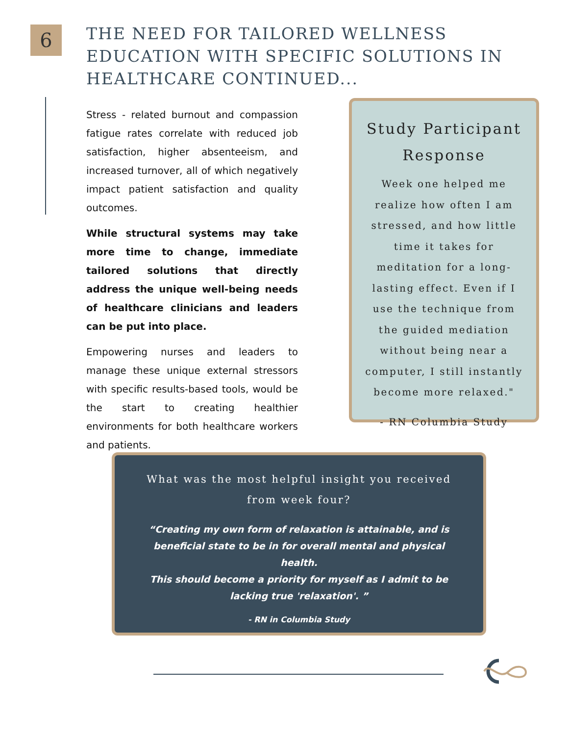6
THE NEED FOR TAILORED WELLNESS EDUCATION WITH SPECIFIC SOLUTIONS IN HEALTHCARE CONTINUED...
Stress - related burnout and compassion fatigue rates correlate with reduced job satisfaction, higher absenteeism, and increased turnover, all of which negatively impact patient satisfaction and quality outcomes.
While structural systems may take more time to change, immediate tailored solutions that directly address the unique well-being needs of healthcare clinicians and leaders can be put into place.
Empowering nurses and leaders to manage these unique external stressors with specific results-based tools, would be the start to creating healthier environments for both healthcare workers and patients.
Study Participant Response
Week one helped me realize how often I am stressed, and how little time it takes for meditation for a long-lasting effect. Even if I use the technique from the guided mediation without being near a computer, I still instantly become more relaxed."
- RN Columbia Study
What was the most helpful insight you received from week four?
“Creating my own form of relaxation is attainable, and is beneficial state to be in for overall mental and physical health.
This should become a priority for myself as I admit to be lacking true 'relaxation'. ”
- RN in Columbia Study